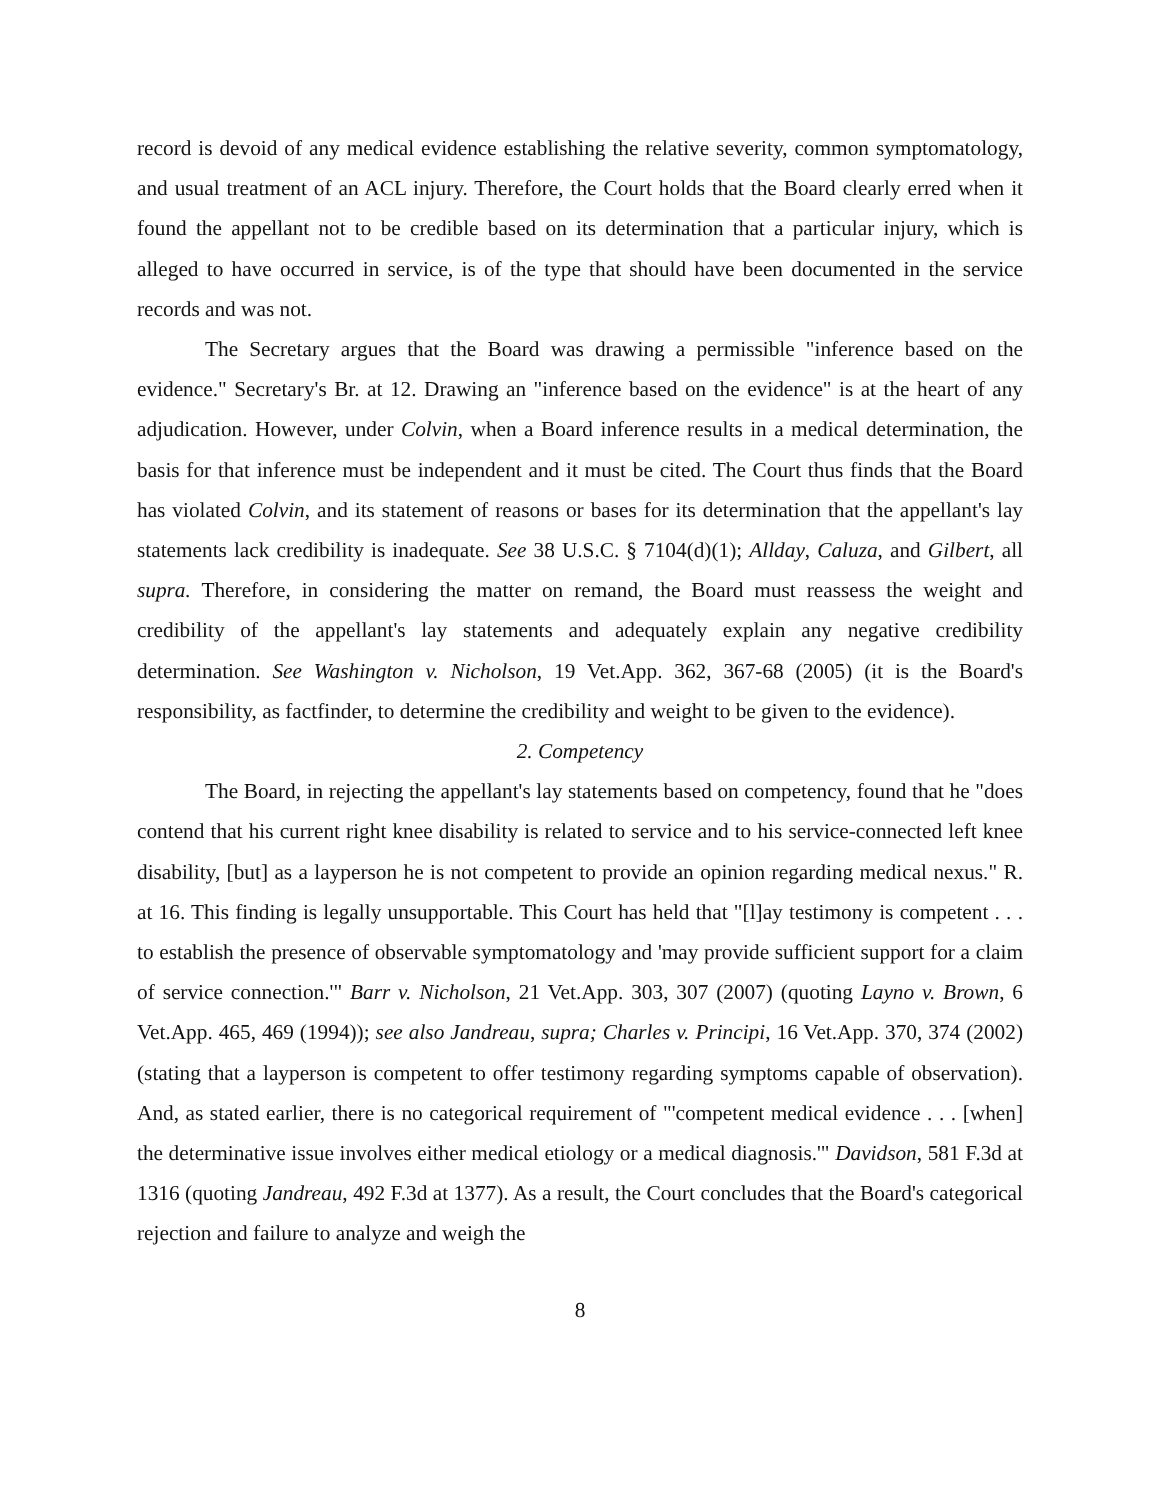record is devoid of any medical evidence establishing the relative severity, common symptomatology, and usual treatment of an ACL injury. Therefore, the Court holds that the Board clearly erred when it found the appellant not to be credible based on its determination that a particular injury, which is alleged to have occurred in service, is of the type that should have been documented in the service records and was not.
The Secretary argues that the Board was drawing a permissible "inference based on the evidence." Secretary's Br. at 12. Drawing an "inference based on the evidence" is at the heart of any adjudication. However, under Colvin, when a Board inference results in a medical determination, the basis for that inference must be independent and it must be cited. The Court thus finds that the Board has violated Colvin, and its statement of reasons or bases for its determination that the appellant's lay statements lack credibility is inadequate. See 38 U.S.C. § 7104(d)(1); Allday, Caluza, and Gilbert, all supra. Therefore, in considering the matter on remand, the Board must reassess the weight and credibility of the appellant's lay statements and adequately explain any negative credibility determination. See Washington v. Nicholson, 19 Vet.App. 362, 367-68 (2005) (it is the Board's responsibility, as factfinder, to determine the credibility and weight to be given to the evidence).
2. Competency
The Board, in rejecting the appellant's lay statements based on competency, found that he "does contend that his current right knee disability is related to service and to his service-connected left knee disability, [but] as a layperson he is not competent to provide an opinion regarding medical nexus." R. at 16. This finding is legally unsupportable. This Court has held that "[l]ay testimony is competent . . . to establish the presence of observable symptomatology and 'may provide sufficient support for a claim of service connection.'" Barr v. Nicholson, 21 Vet.App. 303, 307 (2007) (quoting Layno v. Brown, 6 Vet.App. 465, 469 (1994)); see also Jandreau, supra; Charles v. Principi, 16 Vet.App. 370, 374 (2002) (stating that a layperson is competent to offer testimony regarding symptoms capable of observation). And, as stated earlier, there is no categorical requirement of "'competent medical evidence . . . [when] the determinative issue involves either medical etiology or a medical diagnosis.'" Davidson, 581 F.3d at 1316 (quoting Jandreau, 492 F.3d at 1377). As a result, the Court concludes that the Board's categorical rejection and failure to analyze and weigh the
8